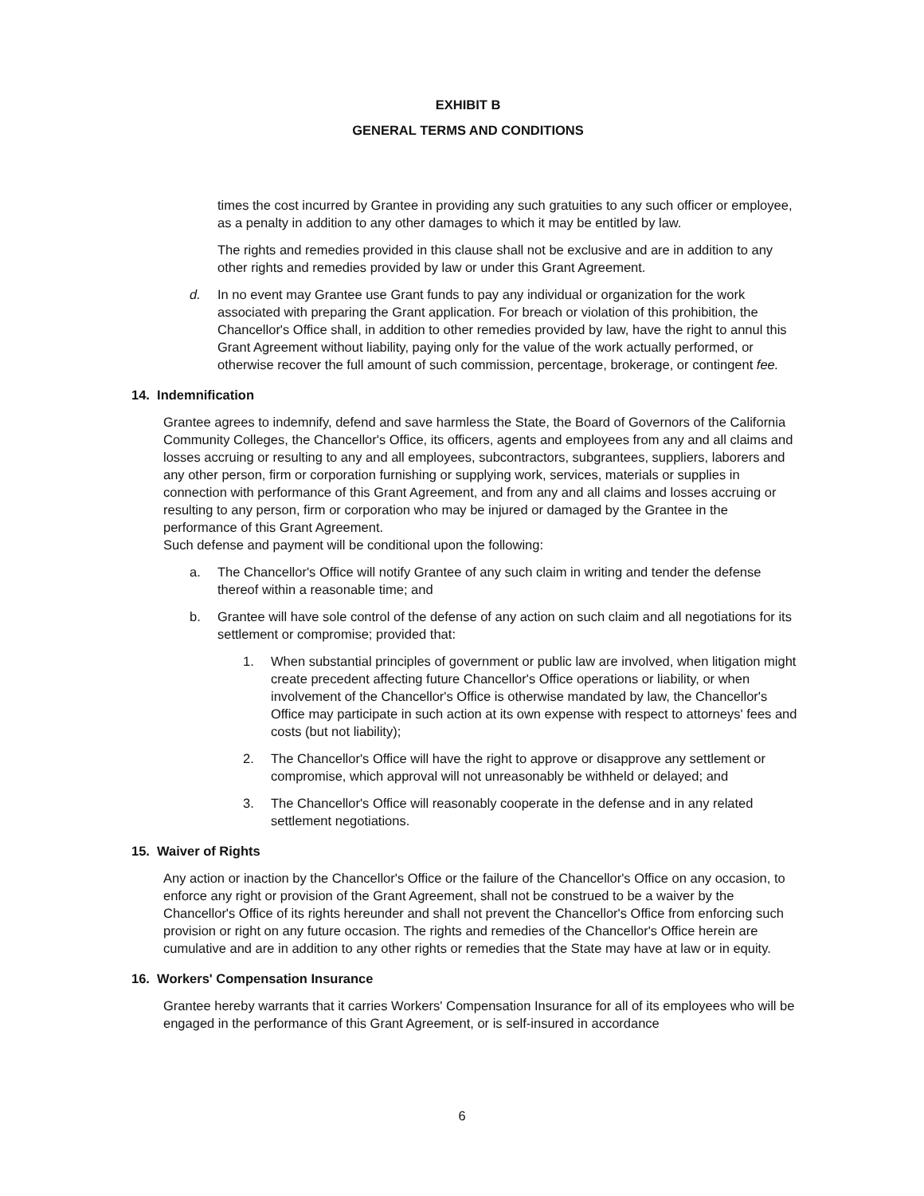EXHIBIT B
GENERAL TERMS AND CONDITIONS
times the cost incurred by Grantee in providing any such gratuities to any such officer or employee, as a penalty in addition to any other damages to which it may be entitled by law.
The rights and remedies provided in this clause shall not be exclusive and are in addition to any other rights and remedies provided by law or under this Grant Agreement.
d. In no event may Grantee use Grant funds to pay any individual or organization for the work associated with preparing the Grant application. For breach or violation of this prohibition, the Chancellor's Office shall, in addition to other remedies provided by law, have the right to annul this Grant Agreement without liability, paying only for the value of the work actually performed, or otherwise recover the full amount of such commission, percentage, brokerage, or contingent fee.
14. Indemnification
Grantee agrees to indemnify, defend and save harmless the State, the Board of Governors of the California Community Colleges, the Chancellor's Office, its officers, agents and employees from any and all claims and losses accruing or resulting to any and all employees, subcontractors, subgrantees, suppliers, laborers and any other person, firm or corporation furnishing or supplying work, services, materials or supplies in connection with performance of this Grant Agreement, and from any and all claims and losses accruing or resulting to any person, firm or corporation who may be injured or damaged by the Grantee in the performance of this Grant Agreement.
Such defense and payment will be conditional upon the following:
a. The Chancellor's Office will notify Grantee of any such claim in writing and tender the defense thereof within a reasonable time; and
b. Grantee will have sole control of the defense of any action on such claim and all negotiations for its settlement or compromise; provided that:
1. When substantial principles of government or public law are involved, when litigation might create precedent affecting future Chancellor's Office operations or liability, or when involvement of the Chancellor's Office is otherwise mandated by law, the Chancellor's Office may participate in such action at its own expense with respect to attorneys' fees and costs (but not liability);
2. The Chancellor's Office will have the right to approve or disapprove any settlement or compromise, which approval will not unreasonably be withheld or delayed; and
3. The Chancellor's Office will reasonably cooperate in the defense and in any related settlement negotiations.
15. Waiver of Rights
Any action or inaction by the Chancellor's Office or the failure of the Chancellor's Office on any occasion, to enforce any right or provision of the Grant Agreement, shall not be construed to be a waiver by the Chancellor's Office of its rights hereunder and shall not prevent the Chancellor's Office from enforcing such provision or right on any future occasion. The rights and remedies of the Chancellor's Office herein are cumulative and are in addition to any other rights or remedies that the State may have at law or in equity.
16. Workers' Compensation Insurance
Grantee hereby warrants that it carries Workers' Compensation Insurance for all of its employees who will be engaged in the performance of this Grant Agreement, or is self-insured in accordance
6